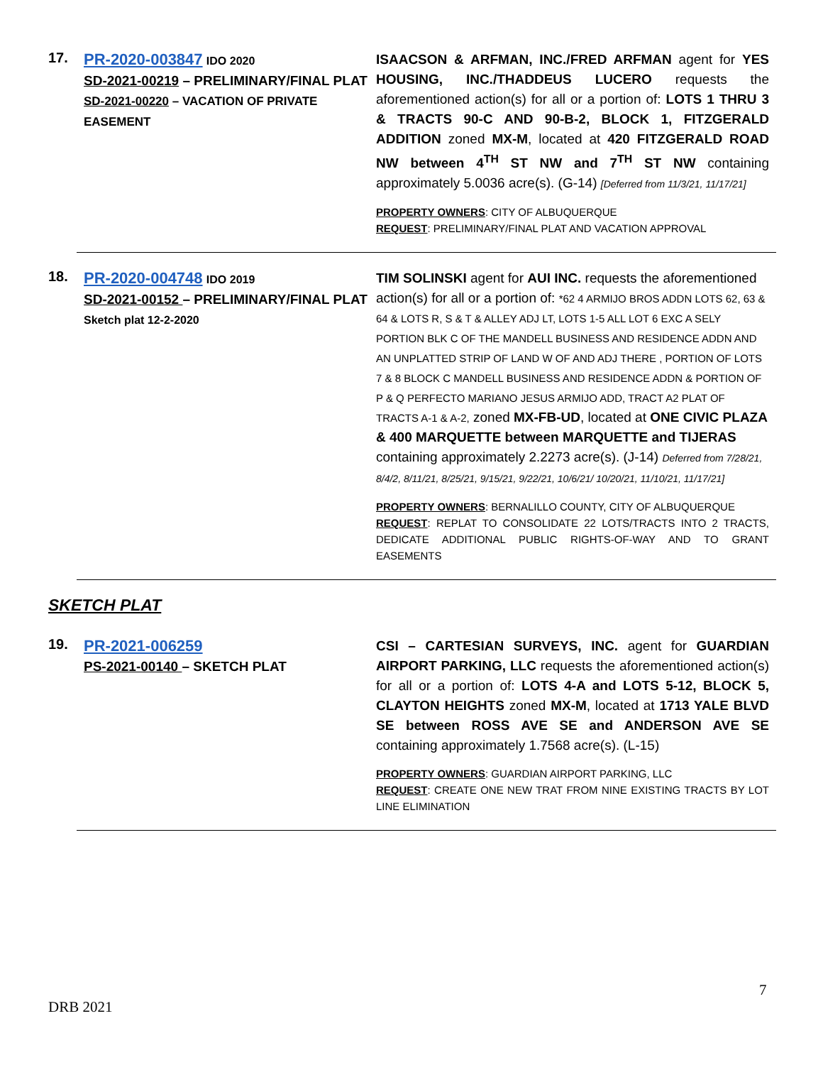17.
PR-2020-003847 IDO 2020
SD-2021-00219 – PRELIMINARY/FINAL PLAT
SD-2021-00220 – VACATION OF PRIVATE EASEMENT
ISAACSON & ARFMAN, INC./FRED ARFMAN agent for YES HOUSING, INC./THADDEUS LUCERO requests the aforementioned action(s) for all or a portion of: LOTS 1 THRU 3 & TRACTS 90-C AND 90-B-2, BLOCK 1, FITZGERALD ADDITION zoned MX-M, located at 420 FITZGERALD ROAD NW between 4<sup>TH</sup> ST NW and 7<sup>TH</sup> ST NW containing approximately 5.0036 acre(s). (G-14) [Deferred from 11/3/21, 11/17/21]
PROPERTY OWNERS: CITY OF ALBUQUERQUE
REQUEST: PRELIMINARY/FINAL PLAT AND VACATION APPROVAL
18.
PR-2020-004748 IDO 2019
SD-2021-00152 – PRELIMINARY/FINAL PLAT
Sketch plat 12-2-2020
TIM SOLINSKI agent for AUI INC. requests the aforementioned action(s) for all or a portion of: *62 4 ARMIJO BROS ADDN LOTS 62, 63 & 64 & LOTS R, S & T & ALLEY ADJ LT, LOTS 1-5 ALL LOT 6 EXC A SELY PORTION BLK C OF THE MANDELL BUSINESS AND RESIDENCE ADDN AND AN UNPLATTED STRIP OF LAND W OF AND ADJ THERE , PORTION OF LOTS 7 & 8 BLOCK C MANDELL BUSINESS AND RESIDENCE ADDN & PORTION OF P & Q PERFECTO MARIANO JESUS ARMIJO ADD, TRACT A2 PLAT OF TRACTS A-1 & A-2, zoned MX-FB-UD, located at ONE CIVIC PLAZA & 400 MARQUETTE between MARQUETTE and TIJERAS containing approximately 2.2273 acre(s). (J-14) Deferred from 7/28/21, 8/4/2, 8/11/21, 8/25/21, 9/15/21, 9/22/21, 10/6/21/ 10/20/21, 11/10/21, 11/17/21]
PROPERTY OWNERS: BERNALILLO COUNTY, CITY OF ALBUQUERQUE
REQUEST: REPLAT TO CONSOLIDATE 22 LOTS/TRACTS INTO 2 TRACTS, DEDICATE ADDITIONAL PUBLIC RIGHTS-OF-WAY AND TO GRANT EASEMENTS
SKETCH PLAT
19.
PR-2021-006259
PS-2021-00140 – SKETCH PLAT
CSI – CARTESIAN SURVEYS, INC. agent for GUARDIAN AIRPORT PARKING, LLC requests the aforementioned action(s) for all or a portion of: LOTS 4-A and LOTS 5-12, BLOCK 5, CLAYTON HEIGHTS zoned MX-M, located at 1713 YALE BLVD SE between ROSS AVE SE and ANDERSON AVE SE containing approximately 1.7568 acre(s). (L-15)
PROPERTY OWNERS: GUARDIAN AIRPORT PARKING, LLC
REQUEST: CREATE ONE NEW TRAT FROM NINE EXISTING TRACTS BY LOT LINE ELIMINATION
7
DRB 2021